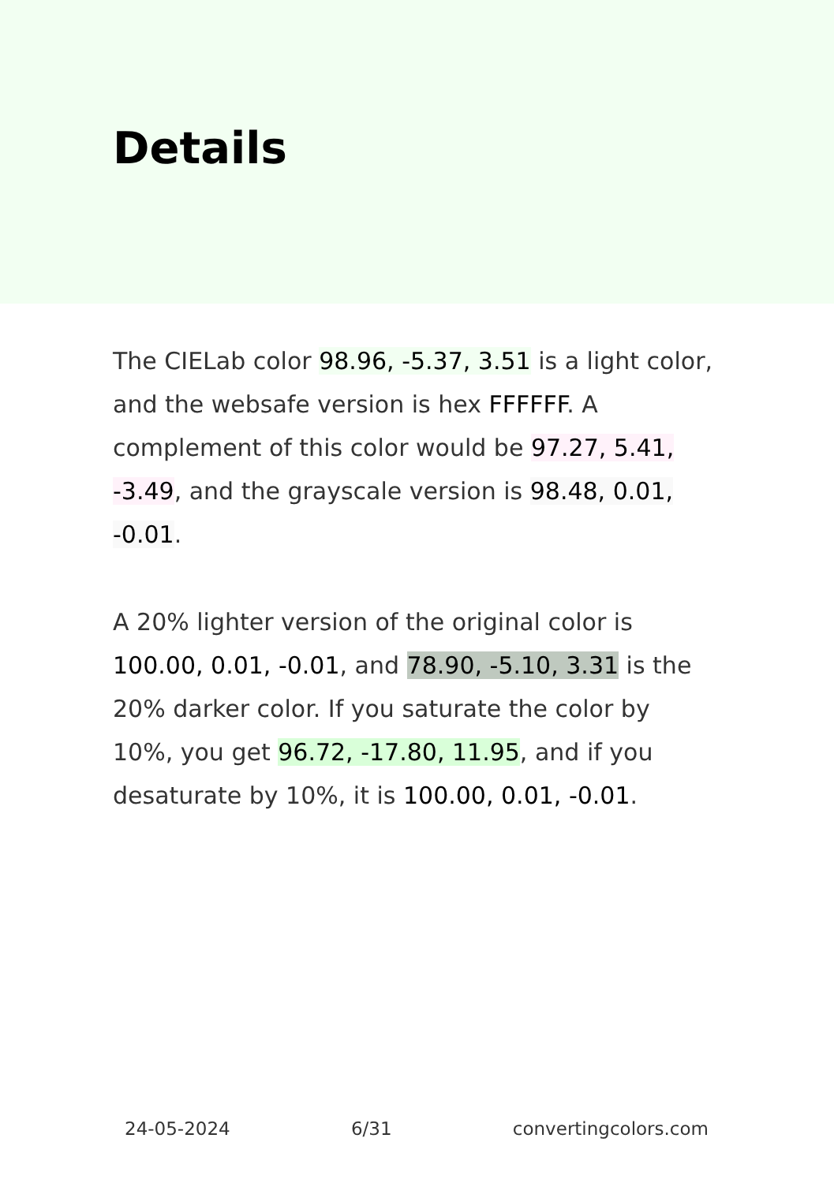Details
The CIELab color 98.96, -5.37, 3.51 is a light color, and the websafe version is hex FFFFFF. A complement of this color would be 97.27, 5.41, -3.49, and the grayscale version is 98.48, 0.01, -0.01.
A 20% lighter version of the original color is 100.00, 0.01, -0.01, and 78.90, -5.10, 3.31 is the 20% darker color. If you saturate the color by 10%, you get 96.72, -17.80, 11.95, and if you desaturate by 10%, it is 100.00, 0.01, -0.01.
24-05-2024 6/31 convertingcolors.com